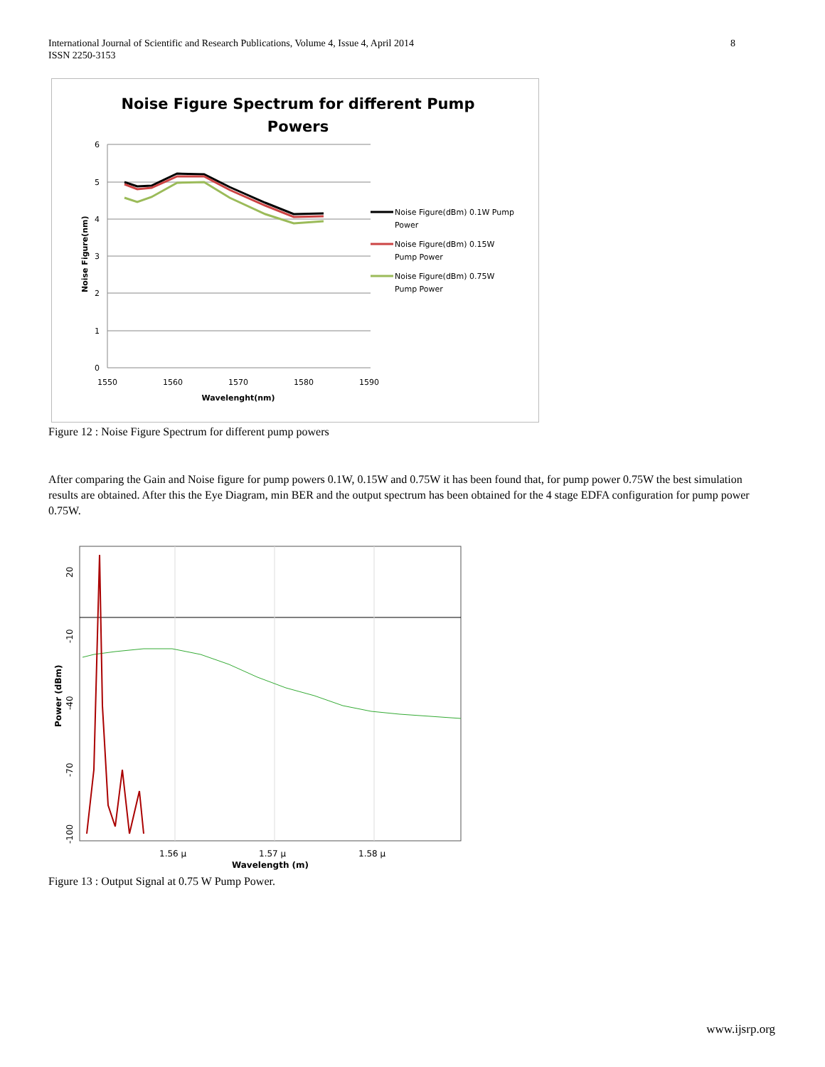International Journal of Scientific and Research Publications, Volume 4, Issue 4, April 2014
ISSN 2250-3153
8
Noise Figure Spectrum for different Pump
Powers
6
5
4
3
2
1
0
1550
1560
1570
1580
1590
Wavelenght(nm)
Noise Figure(nm)
Noise Figure(dBm) 0.1W Pump
Power
Noise Figure(dBm) 0.15W
Pump Power
Noise Figure(dBm) 0.75W
Pump Power
Figure 12 : Noise Figure Spectrum for different pump powers
After comparing the Gain and Noise figure for pump powers 0.1W, 0.15W and 0.75W it has been found that, for pump power 0.75W the best simulation results are obtained. After this the Eye Diagram, min BER and the output spectrum has been obtained for the 4 stage EDFA configuration for pump power 0.75W.
20
-10
-40
-70
-100
1.56 μ
1.57 μ
1.58 μ
Wavelength (m)
Power (dBm)
Figure 13 : Output Signal at 0.75 W Pump Power.
www.ijsrp.org